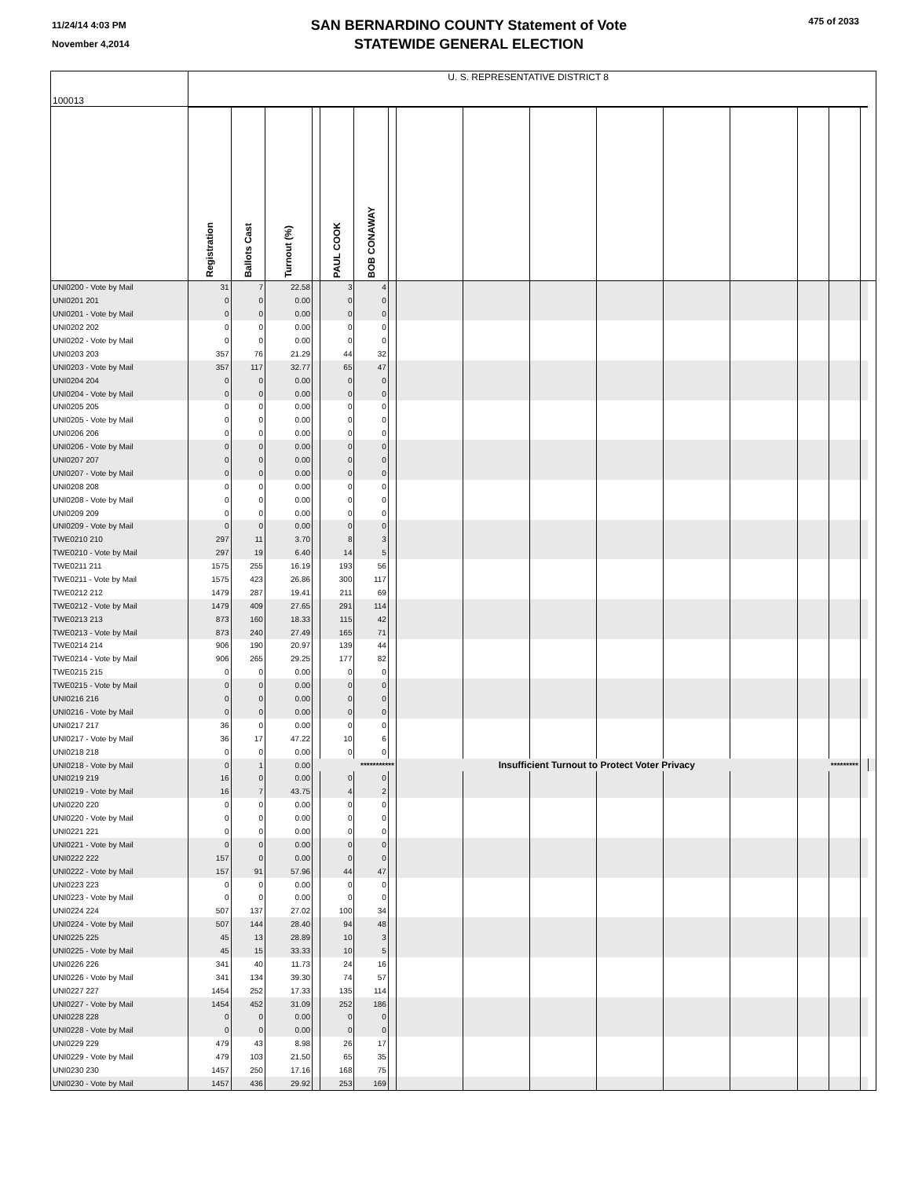11/24/14 4:03 PM
November 4,2014
SAN BERNARDINO COUNTY Statement of Vote
STATEWIDE GENERAL ELECTION
475 of 2033
| 100013 | U. S. REPRESENTATIVE DISTRICT 8 | | | | | | | | | | | | | | | | |
| | Registration | Ballots Cast | Turnout (%) | | PAUL COOK | BOB CONAWAY | | | | | | | | | | | |
| UNI0200 - Vote by Mail | 31 | 7 | 22.58 | | 3 | 4 | | | | | | | | | | | |
| UNI0201 201 | 0 | 0 | 0.00 | | 0 | 0 | | | | | | | | | | | |
| UNI0201 - Vote by Mail | 0 | 0 | 0.00 | | 0 | 0 | | | | | | | | | | | |
| UNI0202 202 | 0 | 0 | 0.00 | | 0 | 0 | | | | | | | | | | | |
| UNI0202 - Vote by Mail | 0 | 0 | 0.00 | | 0 | 0 | | | | | | | | | | | |
| UNI0203 203 | 357 | 76 | 21.29 | | 44 | 32 | | | | | | | | | | | |
| UNI0203 - Vote by Mail | 357 | 117 | 32.77 | | 65 | 47 | | | | | | | | | | | |
| UNI0204 204 | 0 | 0 | 0.00 | | 0 | 0 | | | | | | | | | | | |
| UNI0204 - Vote by Mail | 0 | 0 | 0.00 | | 0 | 0 | | | | | | | | | | | |
| UNI0205 205 | 0 | 0 | 0.00 | | 0 | 0 | | | | | | | | | | | |
| UNI0205 - Vote by Mail | 0 | 0 | 0.00 | | 0 | 0 | | | | | | | | | | | |
| UNI0206 206 | 0 | 0 | 0.00 | | 0 | 0 | | | | | | | | | | | |
| UNI0206 - Vote by Mail | 0 | 0 | 0.00 | | 0 | 0 | | | | | | | | | | | |
| UNI0207 207 | 0 | 0 | 0.00 | | 0 | 0 | | | | | | | | | | | |
| UNI0207 - Vote by Mail | 0 | 0 | 0.00 | | 0 | 0 | | | | | | | | | | | |
| UNI0208 208 | 0 | 0 | 0.00 | | 0 | 0 | | | | | | | | | | | |
| UNI0208 - Vote by Mail | 0 | 0 | 0.00 | | 0 | 0 | | | | | | | | | | | |
| UNI0209 209 | 0 | 0 | 0.00 | | 0 | 0 | | | | | | | | | | | |
| UNI0209 - Vote by Mail | 0 | 0 | 0.00 | | 0 | 0 | | | | | | | | | | | |
| TWE0210 210 | 297 | 11 | 3.70 | | 8 | 3 | | | | | | | | | | | |
| TWE0210 - Vote by Mail | 297 | 19 | 6.40 | | 14 | 5 | | | | | | | | | | | |
| TWE0211 211 | 1575 | 255 | 16.19 | | 193 | 56 | | | | | | | | | | | |
| TWE0211 - Vote by Mail | 1575 | 423 | 26.86 | | 300 | 117 | | | | | | | | | | | |
| TWE0212 212 | 1479 | 287 | 19.41 | | 211 | 69 | | | | | | | | | | | |
| TWE0212 - Vote by Mail | 1479 | 409 | 27.65 | | 291 | 114 | | | | | | | | | | | |
| TWE0213 213 | 873 | 160 | 18.33 | | 115 | 42 | | | | | | | | | | | |
| TWE0213 - Vote by Mail | 873 | 240 | 27.49 | | 165 | 71 | | | | | | | | | | | |
| TWE0214 214 | 906 | 190 | 20.97 | | 139 | 44 | | | | | | | | | | | |
| TWE0214 - Vote by Mail | 906 | 265 | 29.25 | | 177 | 82 | | | | | | | | | | | |
| TWE0215 215 | 0 | 0 | 0.00 | | 0 | 0 | | | | | | | | | | | |
| TWE0215 - Vote by Mail | 0 | 0 | 0.00 | | 0 | 0 | | | | | | | | | | | |
| UNI0216 216 | 0 | 0 | 0.00 | | 0 | 0 | | | | | | | | | | | |
| UNI0216 - Vote by Mail | 0 | 0 | 0.00 | | 0 | 0 | | | | | | | | | | | |
| UNI0217 217 | 36 | 0 | 0.00 | | 0 | 0 | | | | | | | | | | | |
| UNI0217 - Vote by Mail | 36 | 17 | 47.22 | | 10 | 6 | | | | | | | | | | | |
| UNI0218 218 | 0 | 0 | 0.00 | | 0 | 0 | | | | | | | | | | | |
| UNI0218 - Vote by Mail | 0 | 1 | 0.00 | *********** | | | | Insufficient Turnout to Protect Voter Privacy | | | | | | ********* | | | |
| UNI0219 219 | 16 | 0 | 0.00 | | 0 | 0 | | | | | | | | | | | |
| UNI0219 - Vote by Mail | 16 | 7 | 43.75 | | 4 | 2 | | | | | | | | | | | |
| UNI0220 220 | 0 | 0 | 0.00 | | 0 | 0 | | | | | | | | | | | |
| UNI0220 - Vote by Mail | 0 | 0 | 0.00 | | 0 | 0 | | | | | | | | | | | |
| UNI0221 221 | 0 | 0 | 0.00 | | 0 | 0 | | | | | | | | | | | |
| UNI0221 - Vote by Mail | 0 | 0 | 0.00 | | 0 | 0 | | | | | | | | | | | |
| UNI0222 222 | 157 | 0 | 0.00 | | 0 | 0 | | | | | | | | | | | |
| UNI0222 - Vote by Mail | 157 | 91 | 57.96 | | 44 | 47 | | | | | | | | | | | |
| UNI0223 223 | 0 | 0 | 0.00 | | 0 | 0 | | | | | | | | | | | |
| UNI0223 - Vote by Mail | 0 | 0 | 0.00 | | 0 | 0 | | | | | | | | | | | |
| UNI0224 224 | 507 | 137 | 27.02 | | 100 | 34 | | | | | | | | | | | |
| UNI0224 - Vote by Mail | 507 | 144 | 28.40 | | 94 | 48 | | | | | | | | | | | |
| UNI0225 225 | 45 | 13 | 28.89 | | 10 | 3 | | | | | | | | | | | |
| UNI0225 - Vote by Mail | 45 | 15 | 33.33 | | 10 | 5 | | | | | | | | | | | |
| UNI0226 226 | 341 | 40 | 11.73 | | 24 | 16 | | | | | | | | | | | |
| UNI0226 - Vote by Mail | 341 | 134 | 39.30 | | 74 | 57 | | | | | | | | | | | |
| UNI0227 227 | 1454 | 252 | 17.33 | | 135 | 114 | | | | | | | | | | | |
| UNI0227 - Vote by Mail | 1454 | 452 | 31.09 | | 252 | 186 | | | | | | | | | | | |
| UNI0228 228 | 0 | 0 | 0.00 | | 0 | 0 | | | | | | | | | | | |
| UNI0228 - Vote by Mail | 0 | 0 | 0.00 | | 0 | 0 | | | | | | | | | | | |
| UNI0229 229 | 479 | 43 | 8.98 | | 26 | 17 | | | | | | | | | | | |
| UNI0229 - Vote by Mail | 479 | 103 | 21.50 | | 65 | 35 | | | | | | | | | | | |
| UNI0230 230 | 1457 | 250 | 17.16 | | 168 | 75 | | | | | | | | | | | |
| UNI0230 - Vote by Mail | 1457 | 436 | 29.92 | | 253 | 169 | | | | | | | | | | | |